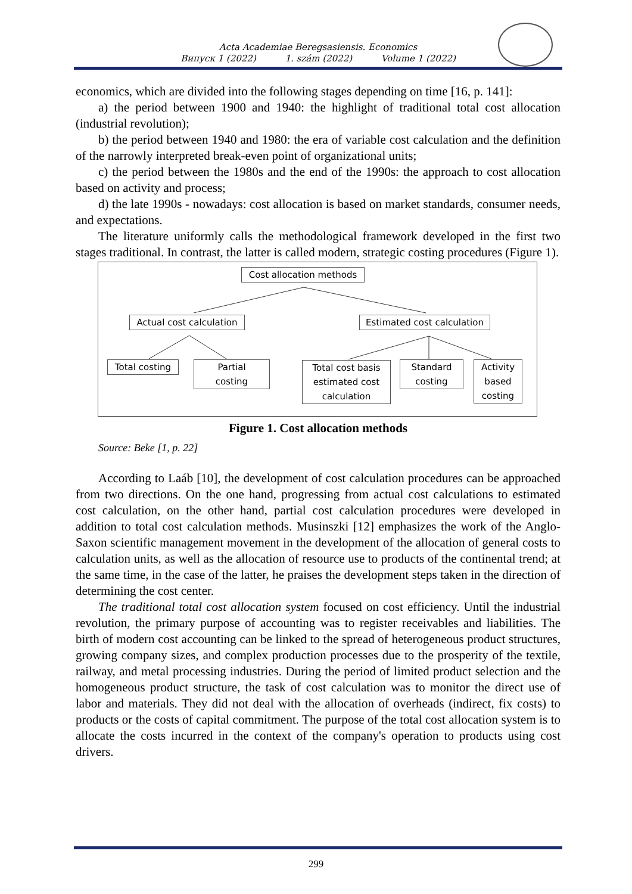Acta Academiae Beregsasiensis. Economics
Випуск 1 (2022) 1. szám (2022) Volume 1 (2022)
economics, which are divided into the following stages depending on time [16, p. 141]:
a) the period between 1900 and 1940: the highlight of traditional total cost allocation (industrial revolution);
b) the period between 1940 and 1980: the era of variable cost calculation and the definition of the narrowly interpreted break-even point of organizational units;
c) the period between the 1980s and the end of the 1990s: the approach to cost allocation based on activity and process;
d) the late 1990s - nowadays: cost allocation is based on market standards, consumer needs, and expectations.
The literature uniformly calls the methodological framework developed in the first two stages traditional. In contrast, the latter is called modern, strategic costing procedures (Figure 1).
Cost allocation methods
Actual cost calculation
Estimated cost calculation
Total costing
Partial
costing
Total cost basis
estimated cost
calculation
Standard
costing
Activity
based
costing
Figure 1. Cost allocation methods
Source: Beke [1, p. 22]
According to Laáb [10], the development of cost calculation procedures can be approached from two directions. On the one hand, progressing from actual cost calculations to estimated cost calculation, on the other hand, partial cost calculation procedures were developed in addition to total cost calculation methods. Musinszki [12] emphasizes the work of the Anglo-Saxon scientific management movement in the development of the allocation of general costs to calculation units, as well as the allocation of resource use to products of the continental trend; at the same time, in the case of the latter, he praises the development steps taken in the direction of determining the cost center.
The traditional total cost allocation system focused on cost efficiency. Until the industrial revolution, the primary purpose of accounting was to register receivables and liabilities. The birth of modern cost accounting can be linked to the spread of heterogeneous product structures, growing company sizes, and complex production processes due to the prosperity of the textile, railway, and metal processing industries. During the period of limited product selection and the homogeneous product structure, the task of cost calculation was to monitor the direct use of labor and materials. They did not deal with the allocation of overheads (indirect, fix costs) to products or the costs of capital commitment. The purpose of the total cost allocation system is to allocate the costs incurred in the context of the company's operation to products using cost drivers.
299